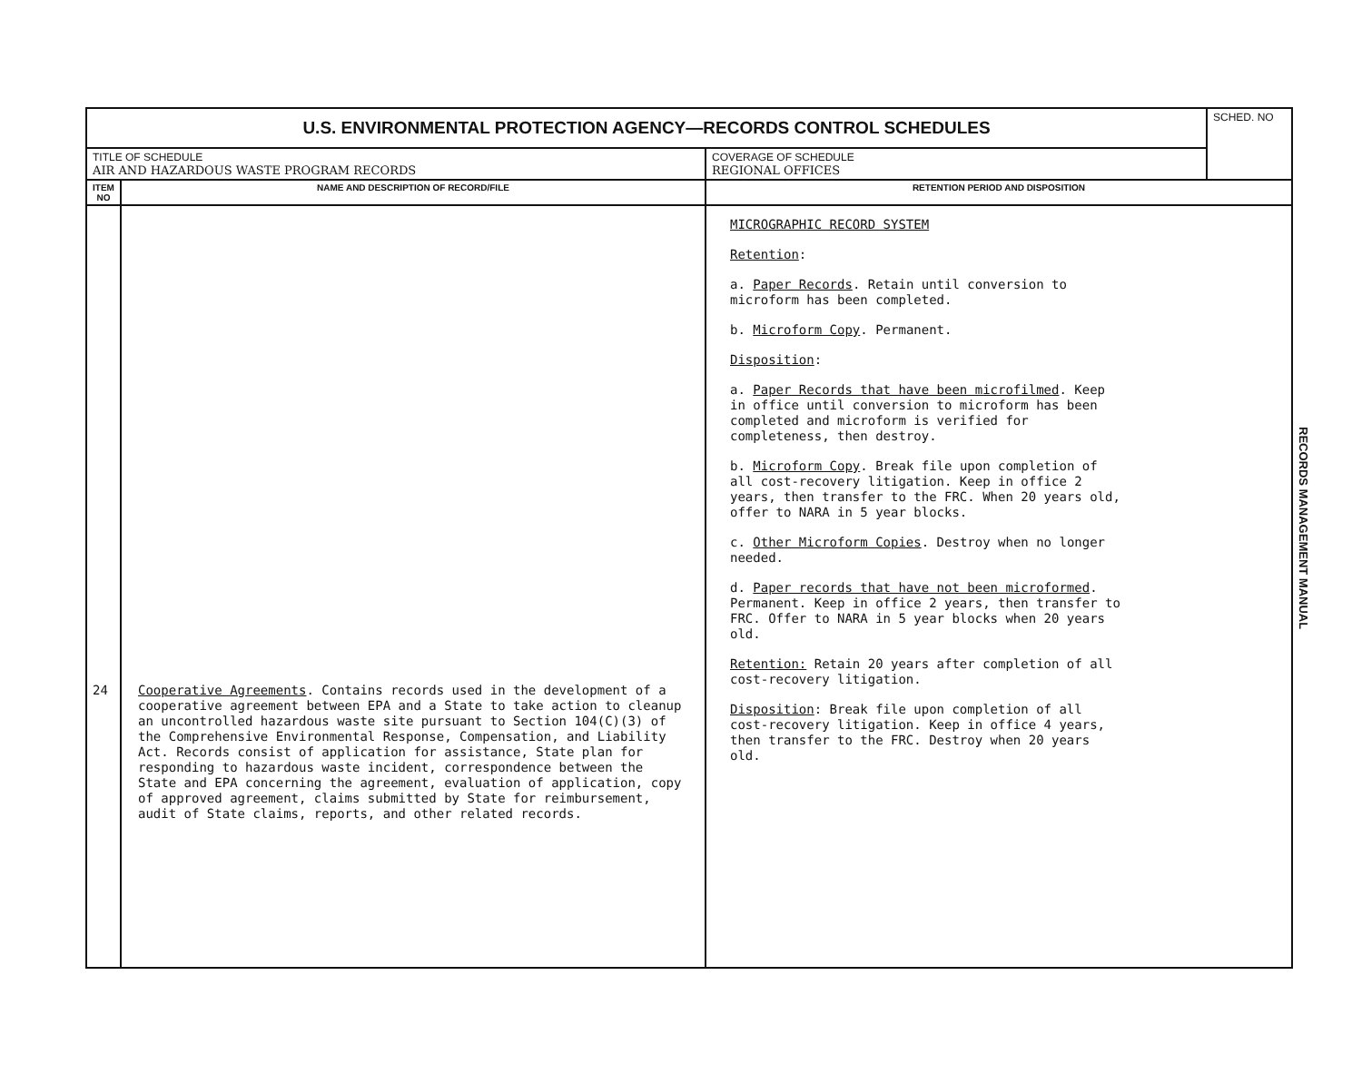| U.S. ENVIRONMENTAL PROTECTION AGENCY—RECORDS CONTROL SCHEDULES | | | SCHED. NO |
| TITLE OF SCHEDULE AIR AND HAZARDOUS WASTE PROGRAM RECORDS | | COVERAGE OF SCHEDULE REGIONAL OFFICES | |
| ITEM NO | NAME AND DESCRIPTION OF RECORD/FILE | RETENTION PERIOD AND DISPOSITION | |
| 24 | Cooperative Agreements . Contains records used in the development of a cooperative agreement between EPA and a State to take action to cleanup an uncontrolled hazardous waste site pursuant to Section 104(C)(3) of the Comprehensive Environmental Response, Compensation, and Liability Act. Records consist of application for assistance, State plan for responding to hazardous waste incident, correspondence between the State and EPA concerning the agreement, evaluation of application, copy of approved agreement, claims submitted by State for reimbursement, audit of State claims, reports, and other related records. | MICROGRAPHIC RECORD SYSTEM Retention : a. Paper Records . Retain until conversion to microform has been completed. b. Microform Copy . Permanent. Disposition : a. Paper Records that have been microfilmed . Keep in office until conversion to microform has been completed and microform is verified for completeness, then destroy. b. Microform Copy . Break file upon completion of all cost-recovery litigation. Keep in office 2 years, then transfer to the FRC. When 20 years old, offer to NARA in 5 year blocks. c. Other Microform Copies . Destroy when no longer needed. d. Paper records that have not been microformed . Permanent. Keep in office 2 years, then transfer to FRC. Offer to NARA in 5 year blocks when 20 years old. Retention: Retain 20 years after completion of all cost-recovery litigation. Disposition : Break file upon completion of all cost-recovery litigation. Keep in office 4 years, then transfer to the FRC. Destroy when 20 years old. | |
RECORDS MANAGEMENT MANUAL